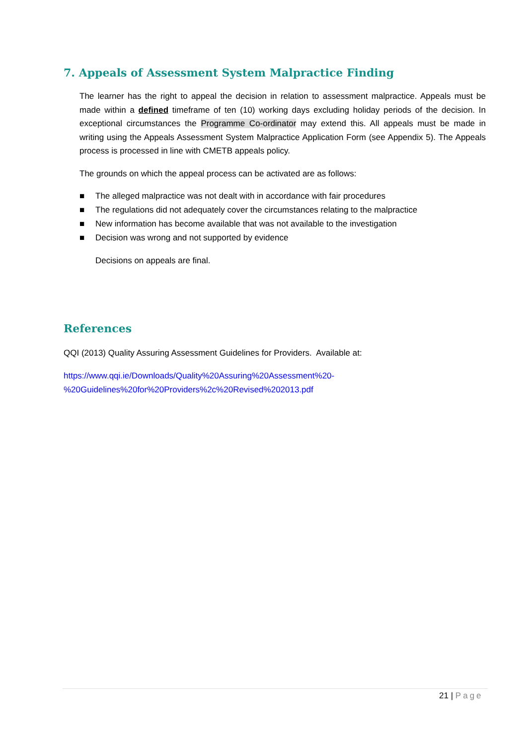7. Appeals of Assessment System Malpractice Finding
The learner has the right to appeal the decision in relation to assessment malpractice. Appeals must be made within a defined timeframe of ten (10) working days excluding holiday periods of the decision. In exceptional circumstances the Programme Co-ordinator may extend this. All appeals must be made in writing using the Appeals Assessment System Malpractice Application Form (see Appendix 5). The Appeals process is processed in line with CMETB appeals policy.
The grounds on which the appeal process can be activated are as follows:
■ The alleged malpractice was not dealt with in accordance with fair procedures
■ The regulations did not adequately cover the circumstances relating to the malpractice
■ New information has become available that was not available to the investigation
■ Decision was wrong and not supported by evidence
Decisions on appeals are final.
References
QQI (2013) Quality Assuring Assessment Guidelines for Providers. Available at:
https://www.qqi.ie/Downloads/Quality%20Assuring%20Assessment%20-
%20Guidelines%20for%20Providers%2c%20Revised%202013.pdf
21 | Page